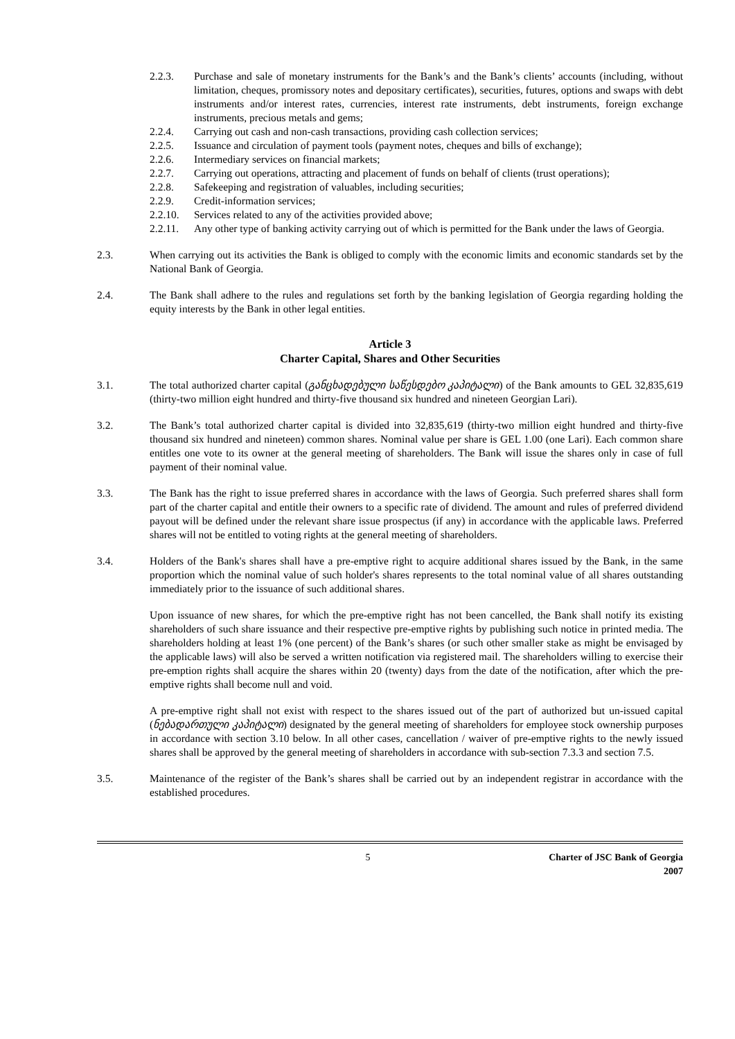2.2.3. Purchase and sale of monetary instruments for the Bank’s and the Bank’s clients’ accounts (including, without limitation, cheques, promissory notes and depositary certificates), securities, futures, options and swaps with debt instruments and/or interest rates, currencies, interest rate instruments, debt instruments, foreign exchange instruments, precious metals and gems;
2.2.4. Carrying out cash and non-cash transactions, providing cash collection services;
2.2.5. Issuance and circulation of payment tools (payment notes, cheques and bills of exchange);
2.2.6. Intermediary services on financial markets;
2.2.7. Carrying out operations, attracting and placement of funds on behalf of clients (trust operations);
2.2.8. Safekeeping and registration of valuables, including securities;
2.2.9. Credit-information services;
2.2.10. Services related to any of the activities provided above;
2.2.11. Any other type of banking activity carrying out of which is permitted for the Bank under the laws of Georgia.
2.3. When carrying out its activities the Bank is obliged to comply with the economic limits and economic standards set by the National Bank of Georgia.
2.4. The Bank shall adhere to the rules and regulations set forth by the banking legislation of Georgia regarding holding the equity interests by the Bank in other legal entities.
Article 3
Charter Capital, Shares and Other Securities
3.1. The total authorized charter capital (განცხადებული საწესდებო კაპიტალი) of the Bank amounts to GEL 32,835,619 (thirty-two million eight hundred and thirty-five thousand six hundred and nineteen Georgian Lari).
3.2. The Bank’s total authorized charter capital is divided into 32,835,619 (thirty-two million eight hundred and thirty-five thousand six hundred and nineteen) common shares. Nominal value per share is GEL 1.00 (one Lari). Each common share entitles one vote to its owner at the general meeting of shareholders. The Bank will issue the shares only in case of full payment of their nominal value.
3.3. The Bank has the right to issue preferred shares in accordance with the laws of Georgia. Such preferred shares shall form part of the charter capital and entitle their owners to a specific rate of dividend. The amount and rules of preferred dividend payout will be defined under the relevant share issue prospectus (if any) in accordance with the applicable laws. Preferred shares will not be entitled to voting rights at the general meeting of shareholders.
3.4. Holders of the Bank's shares shall have a pre-emptive right to acquire additional shares issued by the Bank, in the same proportion which the nominal value of such holder's shares represents to the total nominal value of all shares outstanding immediately prior to the issuance of such additional shares.
Upon issuance of new shares, for which the pre-emptive right has not been cancelled, the Bank shall notify its existing shareholders of such share issuance and their respective pre-emptive rights by publishing such notice in printed media. The shareholders holding at least 1% (one percent) of the Bank’s shares (or such other smaller stake as might be envisaged by the applicable laws) will also be served a written notification via registered mail. The shareholders willing to exercise their pre-emption rights shall acquire the shares within 20 (twenty) days from the date of the notification, after which the pre-emptive rights shall become null and void.
A pre-emptive right shall not exist with respect to the shares issued out of the part of authorized but un-issued capital (ნებადართული კაპიტალი) designated by the general meeting of shareholders for employee stock ownership purposes in accordance with section 3.10 below. In all other cases, cancellation / waiver of pre-emptive rights to the newly issued shares shall be approved by the general meeting of shareholders in accordance with sub-section 7.3.3 and section 7.5.
3.5. Maintenance of the register of the Bank’s shares shall be carried out by an independent registrar in accordance with the established procedures.
5 Charter of JSC Bank of Georgia
2007